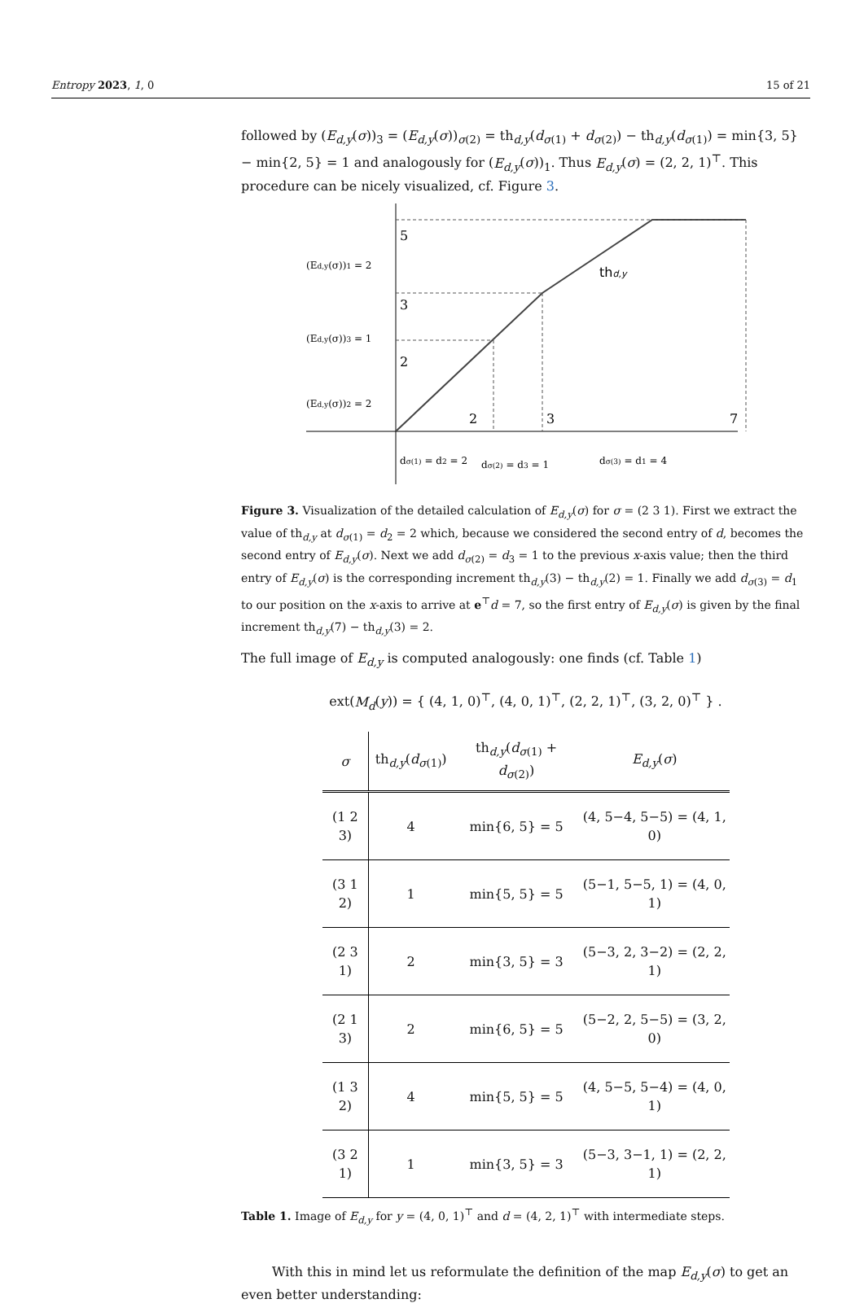Entropy 2023, 1, 0 15 of 21
followed by (E<sub>d,y</sub>(σ))<sub>3</sub> = (E<sub>d,y</sub>(σ))<sub>σ(2)</sub> = th<sub>d,y</sub>(d<sub>σ(1)</sub> + d<sub>σ(2)</sub>) − th<sub>d,y</sub>(d<sub>σ(1)</sub>) = min{3, 5} − min{2, 5} = 1 and analogously for (E<sub>d,y</sub>(σ))<sub>1</sub>. Thus E<sub>d,y</sub>(σ) = (2, 2, 1)<sup>⊤</sup>. This procedure can be nicely visualized, cf. Figure 3.
5
3
2
2
3
7
thd,y
(Ed,y(σ))1 = 2
(Ed,y(σ))3 = 1
(Ed,y(σ))2 = 2
dσ(1) = d2 = 2
dσ(2) = d3 = 1
dσ(3) = d1 = 4
Figure 3. Visualization of the detailed calculation of E<sub>d,y</sub>(σ) for σ = (2 3 1). First we extract the value of th<sub>d,y</sub> at d<sub>σ(1)</sub> = d<sub>2</sub> = 2 which, because we considered the second entry of d, becomes the second entry of E<sub>d,y</sub>(σ). Next we add d<sub>σ(2)</sub> = d<sub>3</sub> = 1 to the previous x-axis value; then the third entry of E<sub>d,y</sub>(σ) is the corresponding increment th<sub>d,y</sub>(3) − th<sub>d,y</sub>(2) = 1. Finally we add d<sub>σ(3)</sub> = d<sub>1</sub> to our position on the x-axis to arrive at e<sup>⊤</sup>d = 7, so the first entry of E<sub>d,y</sub>(σ) is given by the final increment th<sub>d,y</sub>(7) − th<sub>d,y</sub>(3) = 2.
The full image of E<sub>d,y</sub> is computed analogously: one finds (cf. Table 1)
ext(M<sub>d</sub>(y)) = { (4, 1, 0)<sup>⊤</sup>, (4, 0, 1)<sup>⊤</sup>, (2, 2, 1)<sup>⊤</sup>, (3, 2, 0)<sup>⊤</sup> } .
| σ | th<sub>d,y</sub>( d<sub>σ(1)</sub>) | th<sub>d,y</sub>( d<sub>σ(1)</sub> + d<sub>σ(2)</sub>) | E<sub>d,y</sub> ( σ ) |
| --- | --- | --- | --- |
| (1 2 3) | 4 | min{6, 5} = 5 | (4, 5−4, 5−5) = (4, 1, 0) |
| (3 1 2) | 1 | min{5, 5} = 5 | (5−1, 5−5, 1) = (4, 0, 1) |
| (2 3 1) | 2 | min{3, 5} = 3 | (5−3, 2, 3−2) = (2, 2, 1) |
| (2 1 3) | 2 | min{6, 5} = 5 | (5−2, 2, 5−5) = (3, 2, 0) |
| (1 3 2) | 4 | min{5, 5} = 5 | (4, 5−5, 5−4) = (4, 0, 1) |
| (3 2 1) | 1 | min{3, 5} = 3 | (5−3, 3−1, 1) = (2, 2, 1) |
Table 1. Image of E<sub>d,y</sub> for y = (4, 0, 1)<sup>⊤</sup> and d = (4, 2, 1)<sup>⊤</sup> with intermediate steps.
With this in mind let us reformulate the definition of the map E<sub>d,y</sub>(σ) to get an even better understanding: